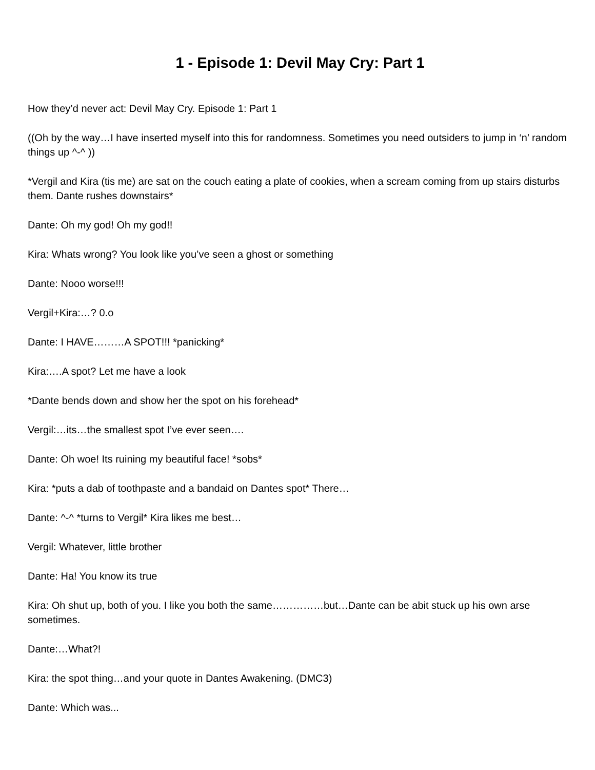1 - Episode 1: Devil May Cry: Part 1
How they’d never act: Devil May Cry. Episode 1: Part 1
((Oh by the way…I have inserted myself into this for randomness. Sometimes you need outsiders to jump in ‘n’ random things up ^-^ ))
*Vergil and Kira (tis me) are sat on the couch eating a plate of cookies, when a scream coming from up stairs disturbs them. Dante rushes downstairs*
Dante: Oh my god! Oh my god!!
Kira: Whats wrong? You look like you’ve seen a ghost or something
Dante: Nooo worse!!!
Vergil+Kira:…? 0.o
Dante: I HAVE………A SPOT!!! *panicking*
Kira:….A spot? Let me have a look
*Dante bends down and show her the spot on his forehead*
Vergil:…its…the smallest spot I’ve ever seen….
Dante: Oh woe! Its ruining my beautiful face! *sobs*
Kira: *puts a dab of toothpaste and a bandaid on Dantes spot* There…
Dante: ^-^ *turns to Vergil* Kira likes me best…
Vergil: Whatever, little brother
Dante: Ha! You know its true
Kira: Oh shut up, both of you. I like you both the same……………but…Dante can be abit stuck up his own arse sometimes.
Dante:…What?!
Kira: the spot thing…and your quote in Dantes Awakening. (DMC3)
Dante: Which was...